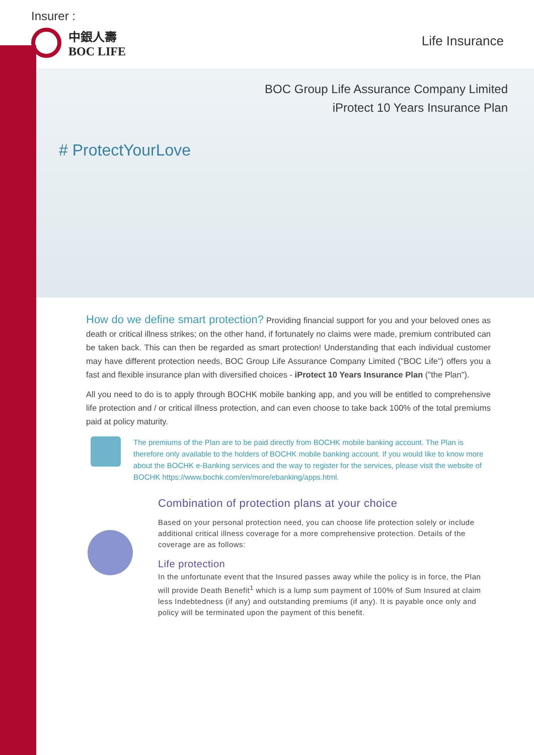Insurer :
中銀人壽
BOC LIFE
Life Insurance
BOC Group Life Assurance Company Limited
iProtect 10 Years Insurance Plan
# ProtectYourLove
How do we define smart protection? Providing financial support for you and your beloved ones as death or critical illness strikes; on the other hand, if fortunately no claims were made, premium contributed can be taken back. This can then be regarded as smart protection! Understanding that each individual customer may have different protection needs, BOC Group Life Assurance Company Limited ("BOC Life") offers you a fast and flexible insurance plan with diversified choices - iProtect 10 Years Insurance Plan ("the Plan").
All you need to do is to apply through BOCHK mobile banking app, and you will be entitled to comprehensive life protection and / or critical illness protection, and can even choose to take back 100% of the total premiums paid at policy maturity.
The premiums of the Plan are to be paid directly from BOCHK mobile banking account. The Plan is therefore only available to the holders of BOCHK mobile banking account. If you would like to know more about the BOCHK e-Banking services and the way to register for the services, please visit the website of BOCHK https://www.bochk.com/en/more/ebanking/apps.html.
Combination of protection plans at your choice
Based on your personal protection need, you can choose life protection solely or include additional critical illness coverage for a more comprehensive protection. Details of the coverage are as follows:
Life protection
In the unfortunate event that the Insured passes away while the policy is in force, the Plan will provide Death Benefit<sup>1</sup> which is a lump sum payment of 100% of Sum Insured at claim less Indebtedness (if any) and outstanding premiums (if any). It is payable once only and policy will be terminated upon the payment of this benefit.